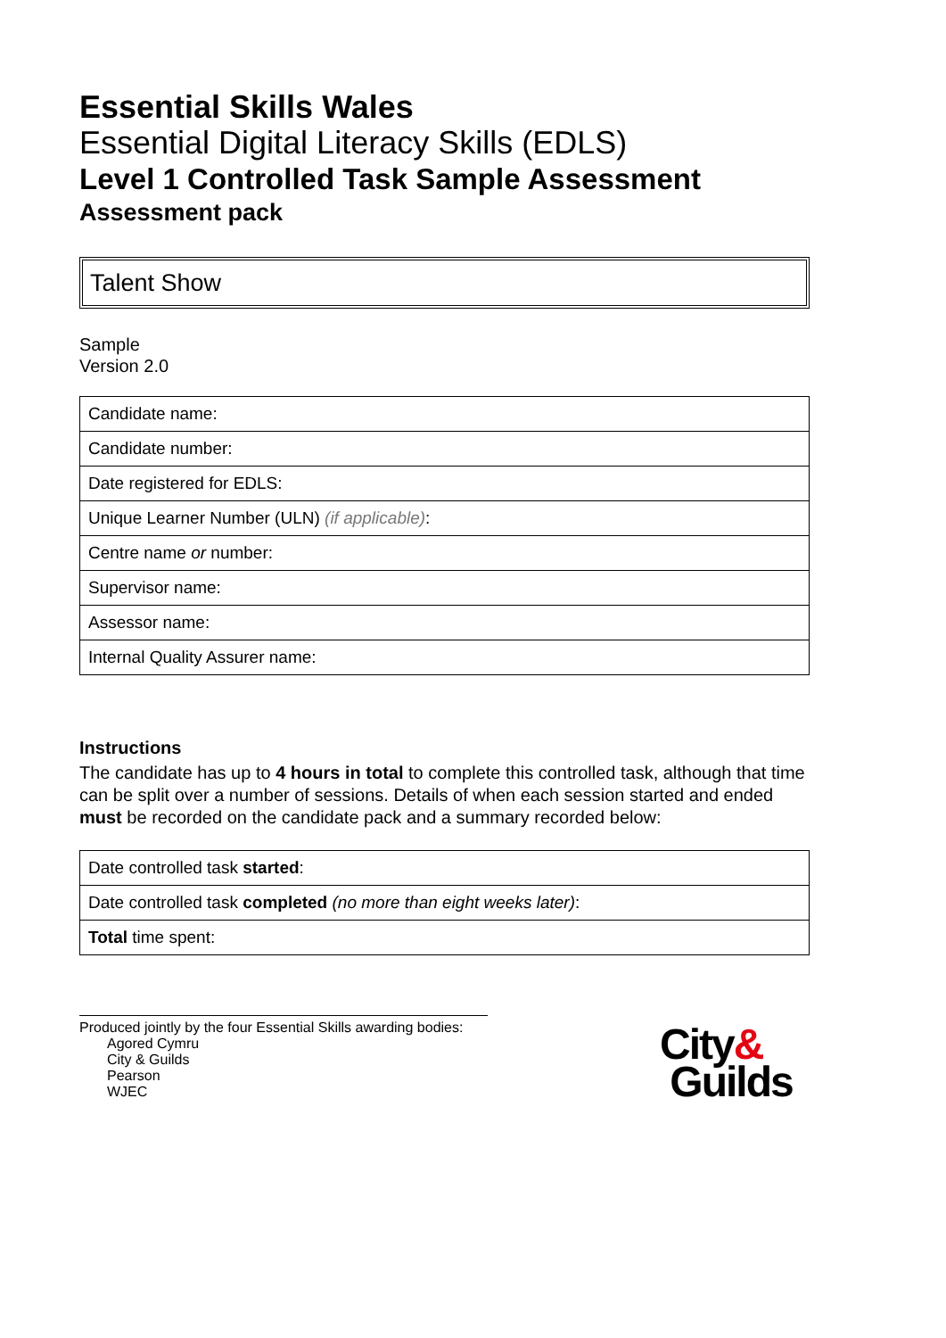Essential Skills Wales
Essential Digital Literacy Skills (EDLS)
Level 1 Controlled Task Sample Assessment
Assessment pack
Talent Show
Sample
Version 2.0
| Candidate name: |
| Candidate number: |
| Date registered for EDLS: |
| Unique Learner Number (ULN) (if applicable) : |
| Centre name or number: |
| Supervisor name: |
| Assessor name: |
| Internal Quality Assurer name: |
Instructions
The candidate has up to 4 hours in total to complete this controlled task, although that time can be split over a number of sessions. Details of when each session started and ended must be recorded on the candidate pack and a summary recorded below:
| Date controlled task started : |
| Date controlled task completed (no more than eight weeks later) : |
| Total time spent: |
Produced jointly by the four Essential Skills awarding bodies:
Agored Cymru
City & Guilds
Pearson
WJEC
City&
Guilds